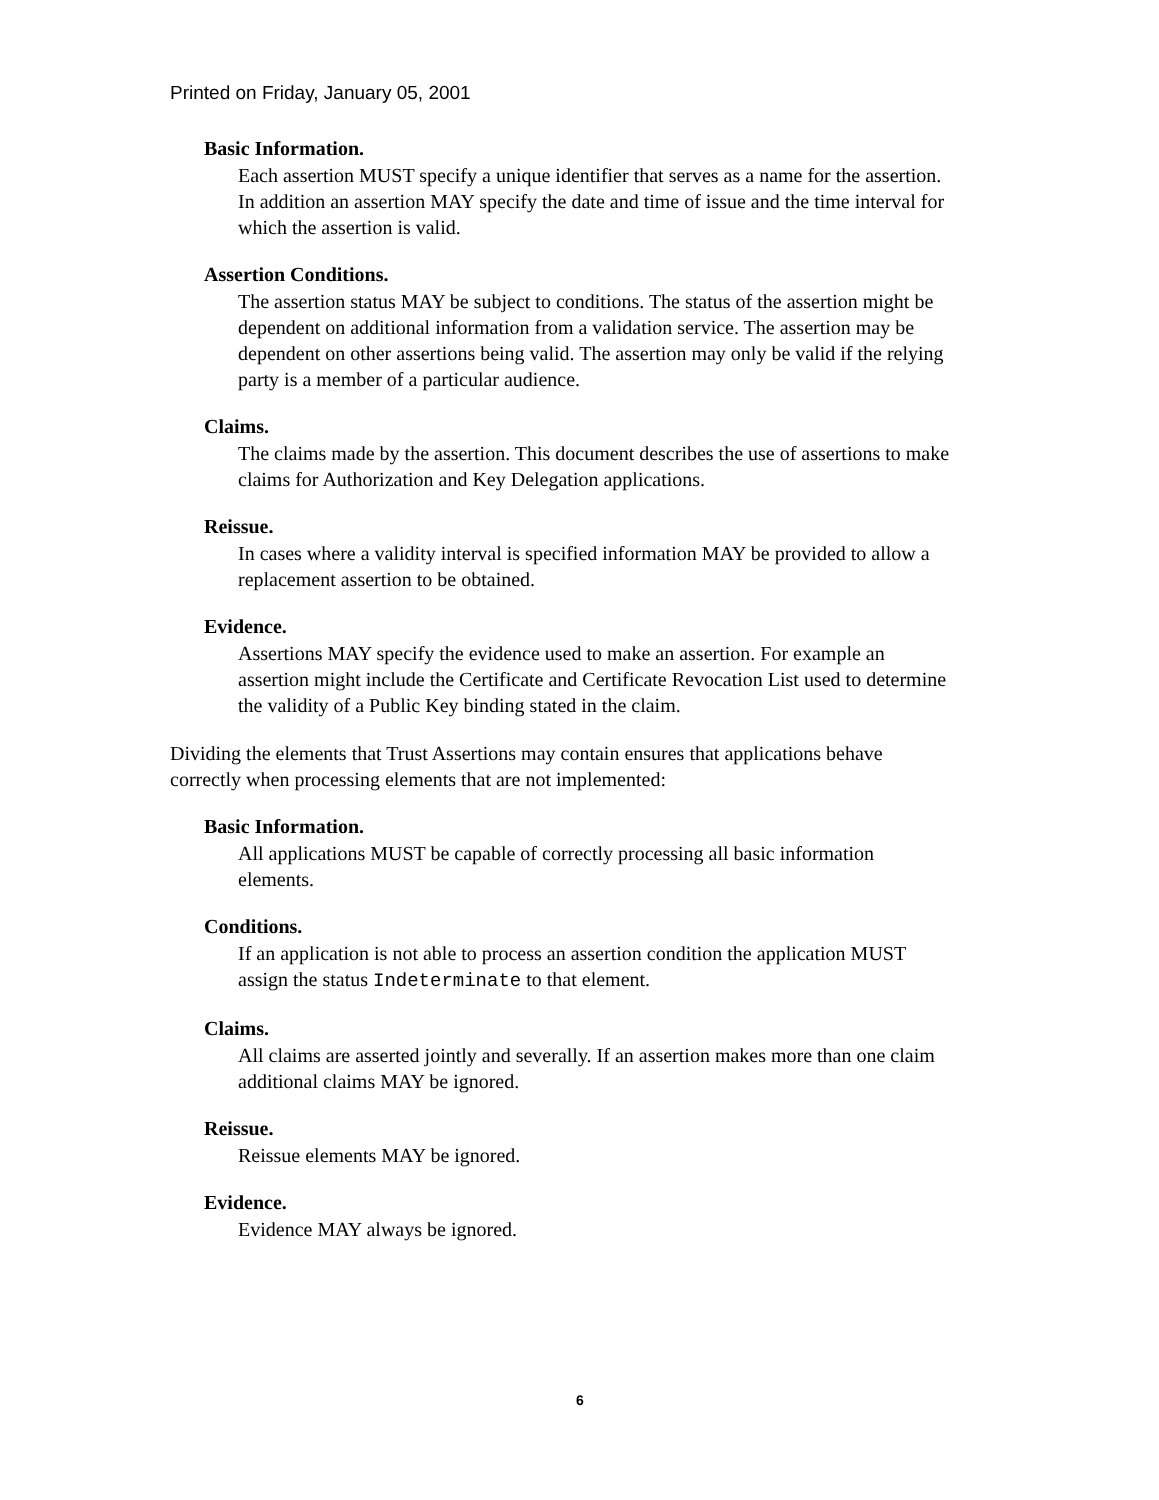Printed on Friday, January 05, 2001
Basic Information.
Each assertion MUST specify a unique identifier that serves as a name for the assertion. In addition an assertion MAY specify the date and time of issue and the time interval for which the assertion is valid.
Assertion Conditions.
The assertion status MAY be subject to conditions. The status of the assertion might be dependent on additional information from a validation service. The assertion may be dependent on other assertions being valid. The assertion may only be valid if the relying party is a member of a particular audience.
Claims.
The claims made by the assertion. This document describes the use of assertions to make claims for Authorization and Key Delegation applications.
Reissue.
In cases where a validity interval is specified information MAY be provided to allow a replacement assertion to be obtained.
Evidence.
Assertions MAY specify the evidence used to make an assertion. For example an assertion might include the Certificate and Certificate Revocation List used to determine the validity of a Public Key binding stated in the claim.
Dividing the elements that Trust Assertions may contain ensures that applications behave correctly when processing elements that are not implemented:
Basic Information.
All applications MUST be capable of correctly processing all basic information elements.
Conditions.
If an application is not able to process an assertion condition the application MUST assign the status Indeterminate to that element.
Claims.
All claims are asserted jointly and severally. If an assertion makes more than one claim additional claims MAY be ignored.
Reissue.
Reissue elements MAY be ignored.
Evidence.
Evidence MAY always be ignored.
6